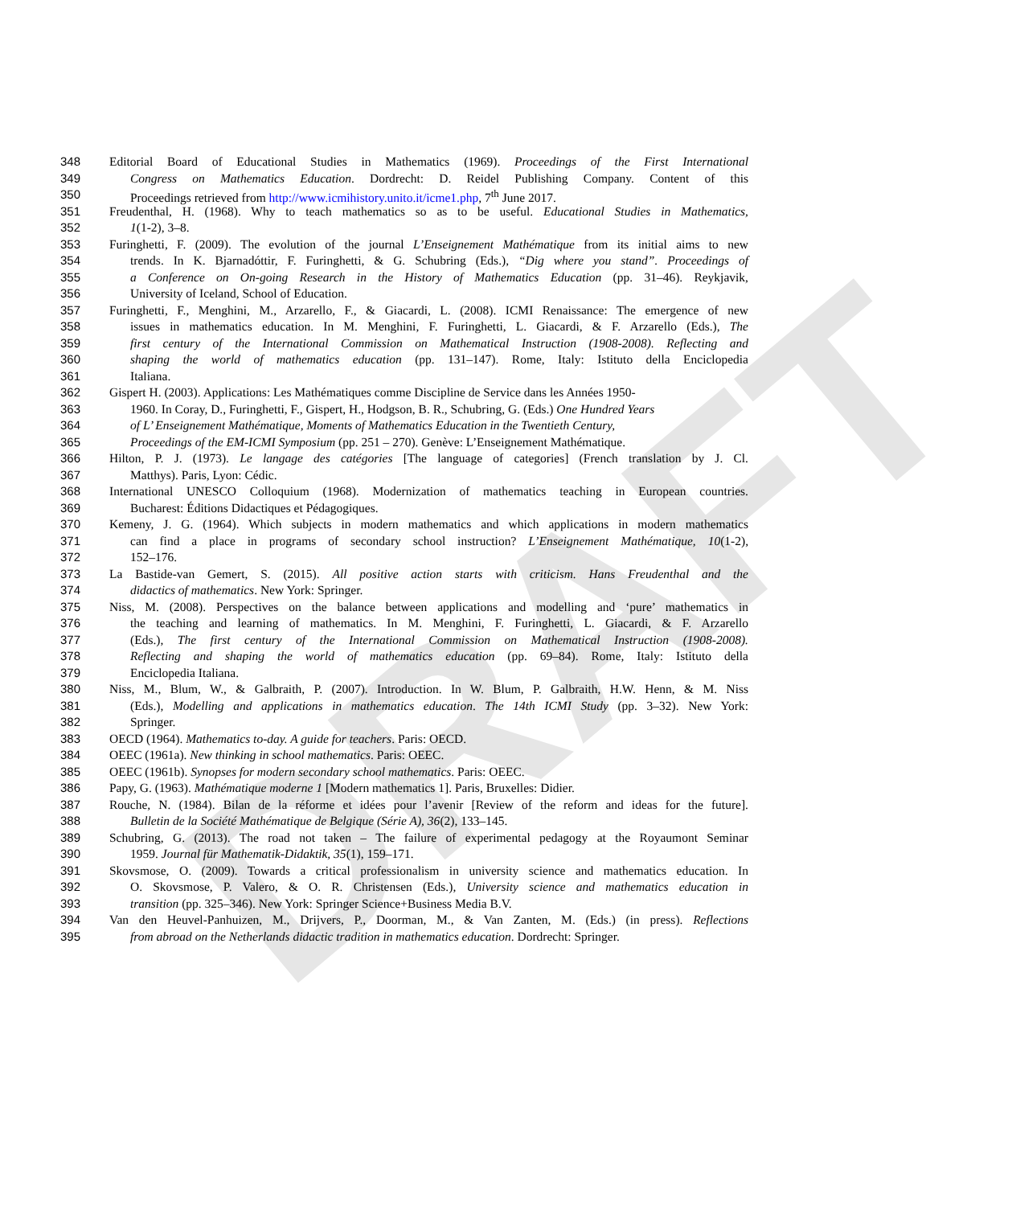DRAFT
348 Editorial Board of Educational Studies in Mathematics (1969). Proceedings of the First International
349 Congress on Mathematics Education. Dordrecht: D. Reidel Publishing Company. Content of this
350 Proceedings retrieved from http://www.icmihistory.unito.it/icme1.php, 7<sup>th</sup> June 2017.
351 Freudenthal, H. (1968). Why to teach mathematics so as to be useful. Educational Studies in Mathematics,
352 1(1-2), 3–8.
353 Furinghetti, F. (2009). The evolution of the journal L’Enseignement Mathématique from its initial aims to new
354 trends. In K. Bjarnadóttir, F. Furinghetti, & G. Schubring (Eds.), “Dig where you stand”. Proceedings of
355 a Conference on On-going Research in the History of Mathematics Education (pp. 31–46). Reykjavik,
356 University of Iceland, School of Education.
357 Furinghetti, F., Menghini, M., Arzarello, F., & Giacardi, L. (2008). ICMI Renaissance: The emergence of new
358 issues in mathematics education. In M. Menghini, F. Furinghetti, L. Giacardi, & F. Arzarello (Eds.), The
359 first century of the International Commission on Mathematical Instruction (1908-2008). Reflecting and
360 shaping the world of mathematics education (pp. 131–147). Rome, Italy: Istituto della Enciclopedia
361 Italiana.
362 Gispert H. (2003). Applications: Les Mathématiques comme Discipline de Service dans les Années 1950-
363 1960. In Coray, D., Furinghetti, F., Gispert, H., Hodgson, B. R., Schubring, G. (Eds.) One Hundred Years
364 of L’ Enseignement Mathématique, Moments of Mathematics Education in the Twentieth Century,
365 Proceedings of the EM-ICMI Symposium (pp. 251 – 270). Genève: L’Enseignement Mathématique.
366 Hilton, P. J. (1973). Le langage des catégories [The language of categories] (French translation by J. Cl.
367 Matthys). Paris, Lyon: Cédic.
368 International UNESCO Colloquium (1968). Modernization of mathematics teaching in European countries.
369 Bucharest: Éditions Didactiques et Pédagogiques.
370 Kemeny, J. G. (1964). Which subjects in modern mathematics and which applications in modern mathematics
371 can find a place in programs of secondary school instruction? L’Enseignement Mathématique, 10(1-2),
372 152–176.
373 La Bastide-van Gemert, S. (2015). All positive action starts with criticism. Hans Freudenthal and the
374 didactics of mathematics. New York: Springer.
375 Niss, M. (2008). Perspectives on the balance between applications and modelling and ‘pure’ mathematics in
376 the teaching and learning of mathematics. In M. Menghini, F. Furinghetti, L. Giacardi, & F. Arzarello
377 (Eds.), The first century of the International Commission on Mathematical Instruction (1908-2008).
378 Reflecting and shaping the world of mathematics education (pp. 69–84). Rome, Italy: Istituto della
379 Enciclopedia Italiana.
380 Niss, M., Blum, W., & Galbraith, P. (2007). Introduction. In W. Blum, P. Galbraith, H.W. Henn, & M. Niss
381 (Eds.), Modelling and applications in mathematics education. The 14th ICMI Study (pp. 3–32). New York:
382 Springer.
383 OECD (1964). Mathematics to-day. A guide for teachers. Paris: OECD.
384 OEEC (1961a). New thinking in school mathematics. Paris: OEEC.
385 OEEC (1961b). Synopses for modern secondary school mathematics. Paris: OEEC.
386 Papy, G. (1963). Mathématique moderne 1 [Modern mathematics 1]. Paris, Bruxelles: Didier.
387 Rouche, N. (1984). Bilan de la réforme et idées pour l’avenir [Review of the reform and ideas for the future].
388 Bulletin de la Société Mathématique de Belgique (Série A), 36(2), 133–145.
389 Schubring, G. (2013). The road not taken – The failure of experimental pedagogy at the Royaumont Seminar
390 1959. Journal für Mathematik-Didaktik, 35(1), 159–171.
391 Skovsmose, O. (2009). Towards a critical professionalism in university science and mathematics education. In
392 O. Skovsmose, P. Valero, & O. R. Christensen (Eds.), University science and mathematics education in
393 transition (pp. 325–346). New York: Springer Science+Business Media B.V.
394 Van den Heuvel-Panhuizen, M., Drijvers, P., Doorman, M., & Van Zanten, M. (Eds.) (in press). Reflections
395 from abroad on the Netherlands didactic tradition in mathematics education. Dordrecht: Springer.